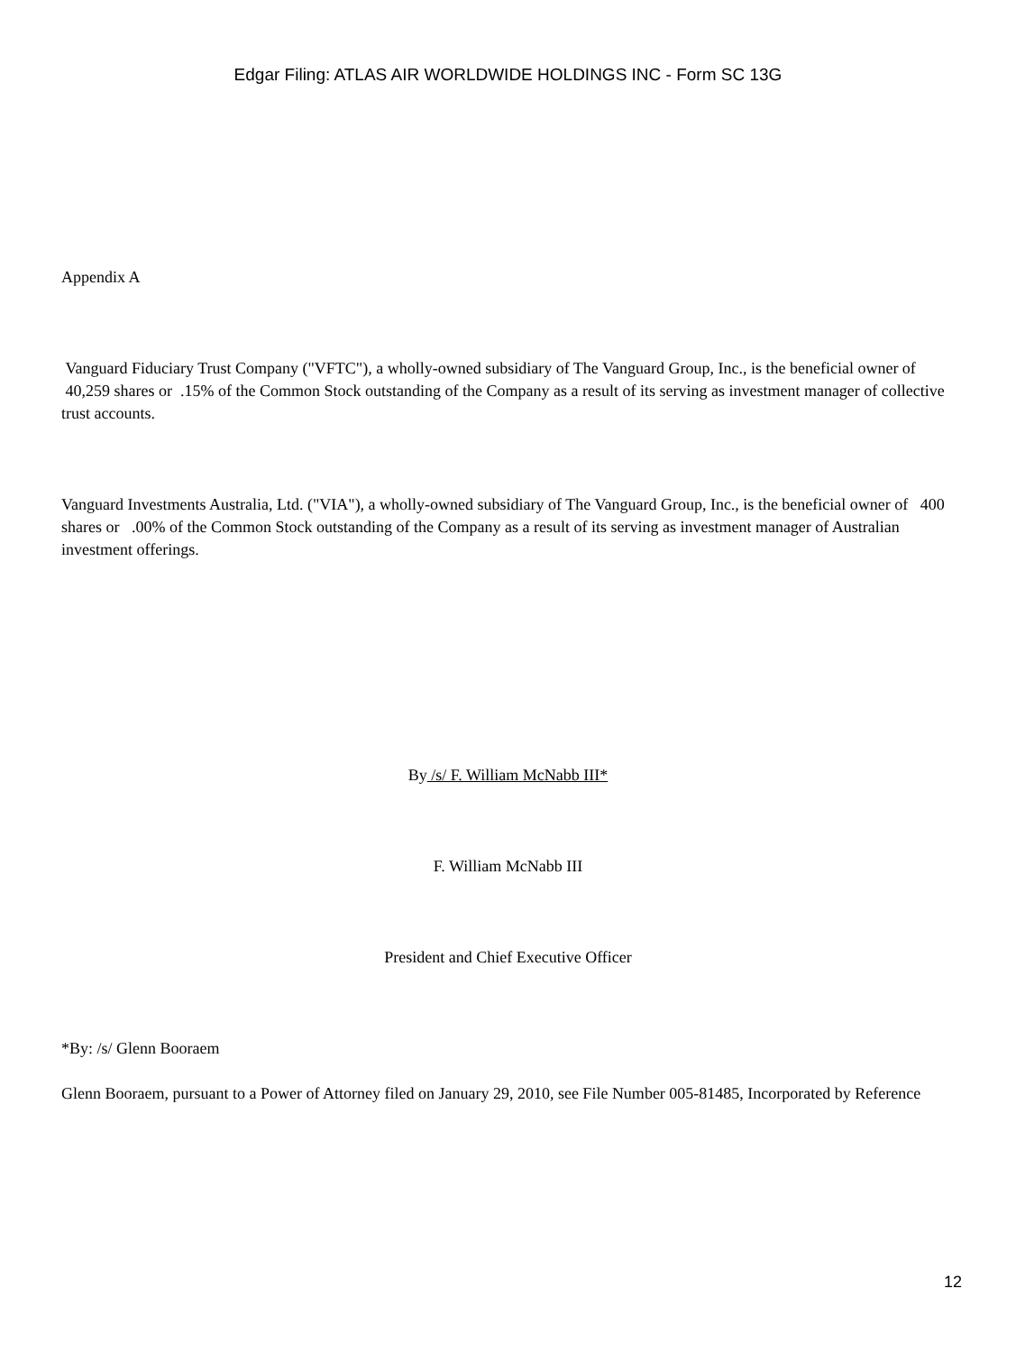Edgar Filing: ATLAS AIR WORLDWIDE HOLDINGS INC - Form SC 13G
Appendix A
Vanguard Fiduciary Trust Company ("VFTC"), a wholly-owned subsidiary of The Vanguard Group, Inc., is the beneficial owner of 40,259 shares or .15% of the Common Stock outstanding of the Company as a result of its serving as investment manager of collective trust accounts.
Vanguard Investments Australia, Ltd. ("VIA"), a wholly-owned subsidiary of The Vanguard Group, Inc., is the beneficial owner of 400 shares or .00% of the Common Stock outstanding of the Company as a result of its serving as investment manager of Australian investment offerings.
By /s/ F. William McNabb III*
F. William McNabb III
President and Chief Executive Officer
*By: /s/ Glenn Booraem
Glenn Booraem, pursuant to a Power of Attorney filed on January 29, 2010, see File Number 005-81485, Incorporated by Reference
12